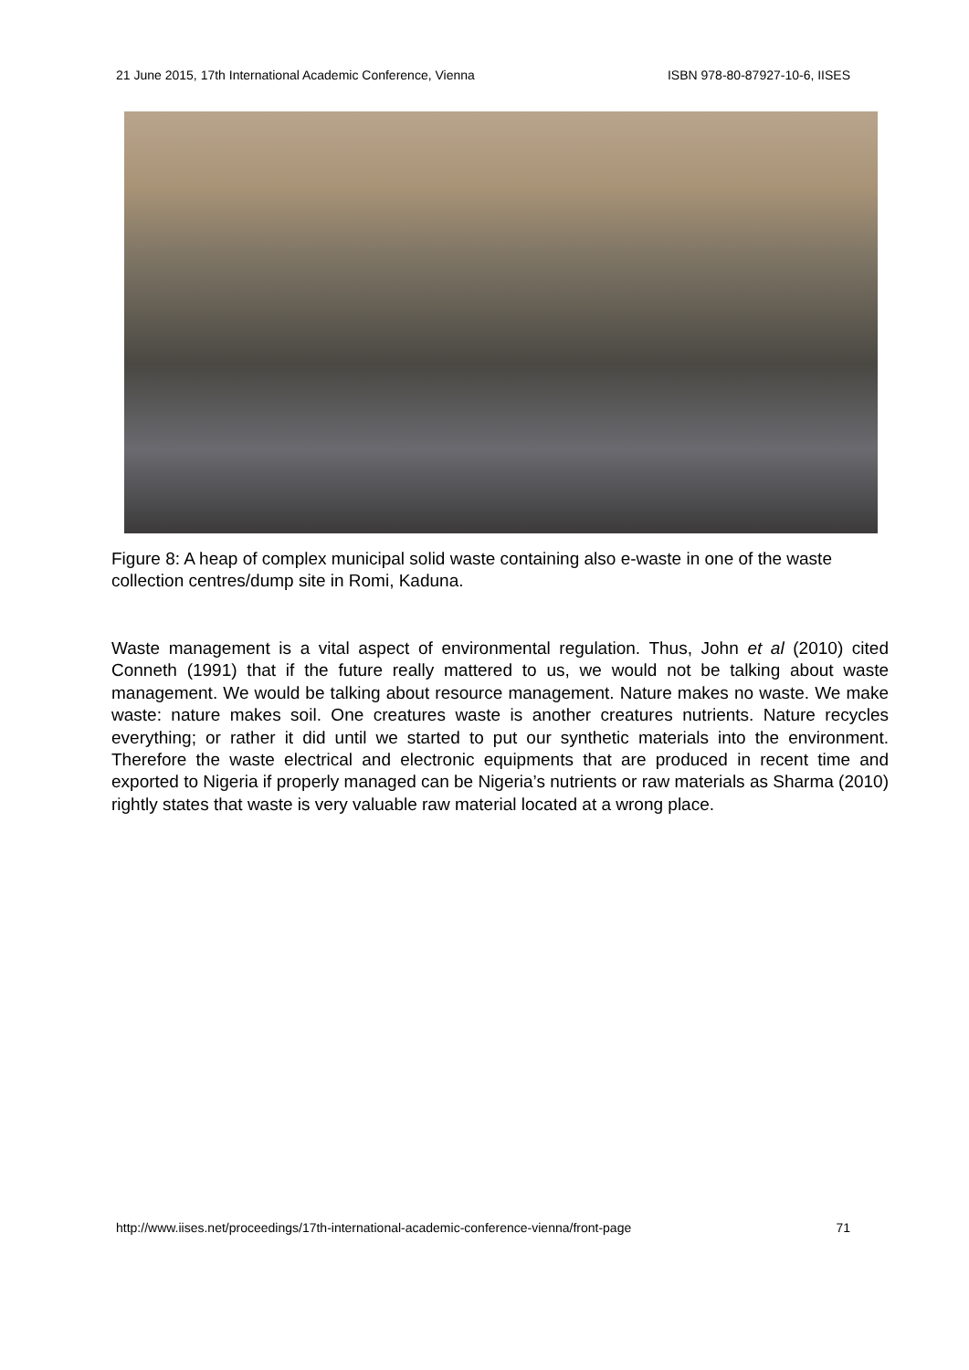21 June 2015, 17th International Academic Conference, Vienna ISBN 978-80-87927-10-6, IISES
Figure 8: A heap of complex municipal solid waste containing also e-waste in one of the waste collection centres/dump site in Romi, Kaduna.
Waste management is a vital aspect of environmental regulation. Thus, John et al (2010) cited Conneth (1991) that if the future really mattered to us, we would not be talking about waste management. We would be talking about resource management. Nature makes no waste. We make waste: nature makes soil. One creatures waste is another creatures nutrients. Nature recycles everything; or rather it did until we started to put our synthetic materials into the environment. Therefore the waste electrical and electronic equipments that are produced in recent time and exported to Nigeria if properly managed can be Nigeria’s nutrients or raw materials as Sharma (2010) rightly states that waste is very valuable raw material located at a wrong place.
http://www.iises.net/proceedings/17th-international-academic-conference-vienna/front-page 71